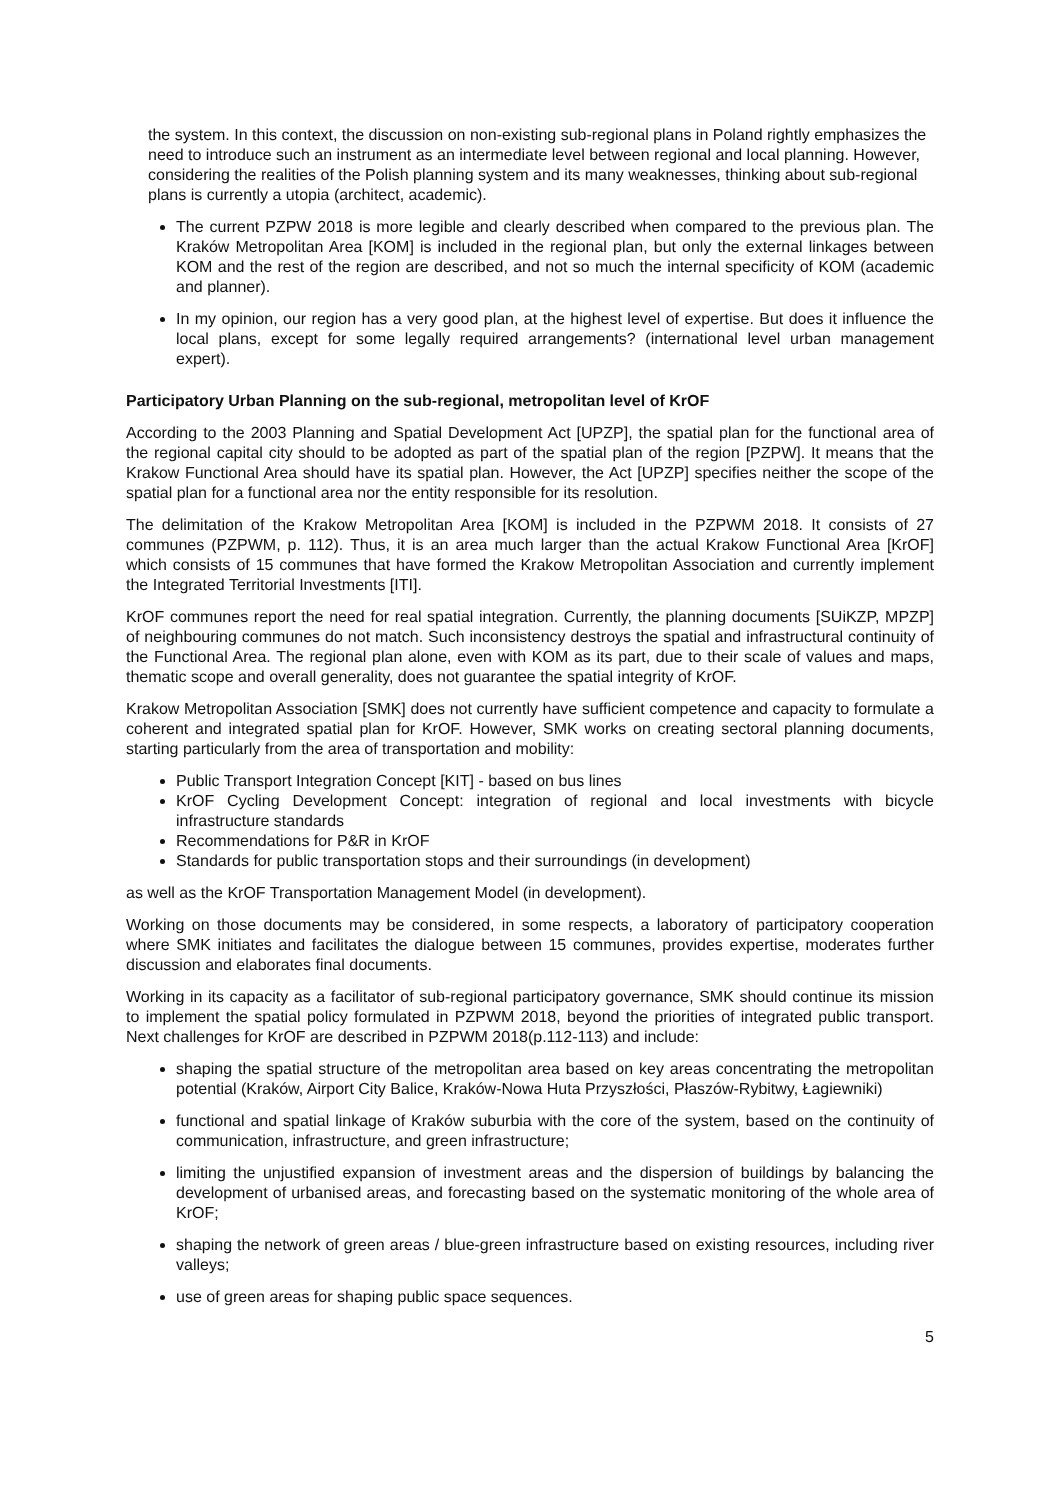the system. In this context, the discussion on non-existing sub-regional plans in Poland rightly emphasizes the need to introduce such an instrument as an intermediate level between regional and local planning. However, considering the realities of the Polish planning system and its many weaknesses, thinking about sub-regional plans is currently a utopia (architect, academic).
The current PZPW 2018 is more legible and clearly described when compared to the previous plan. The Kraków Metropolitan Area [KOM] is included in the regional plan, but only the external linkages between KOM and the rest of the region are described, and not so much the internal specificity of KOM (academic and planner).
In my opinion, our region has a very good plan, at the highest level of expertise. But does it influence the local plans, except for some legally required arrangements? (international level urban management expert).
Participatory Urban Planning on the sub-regional, metropolitan level of KrOF
According to the 2003 Planning and Spatial Development Act [UPZP], the spatial plan for the functional area of the regional capital city should to be adopted as part of the spatial plan of the region [PZPW]. It means that the Krakow Functional Area should have its spatial plan. However, the Act [UPZP] specifies neither the scope of the spatial plan for a functional area nor the entity responsible for its resolution.
The delimitation of the Krakow Metropolitan Area [KOM] is included in the PZPWM 2018. It consists of 27 communes (PZPWM, p. 112). Thus, it is an area much larger than the actual Krakow Functional Area [KrOF] which consists of 15 communes that have formed the Krakow Metropolitan Association and currently implement the Integrated Territorial Investments [ITI].
KrOF communes report the need for real spatial integration. Currently, the planning documents [SUiKZP, MPZP] of neighbouring communes do not match. Such inconsistency destroys the spatial and infrastructural continuity of the Functional Area. The regional plan alone, even with KOM as its part, due to their scale of values and maps, thematic scope and overall generality, does not guarantee the spatial integrity of KrOF.
Krakow Metropolitan Association [SMK] does not currently have sufficient competence and capacity to formulate a coherent and integrated spatial plan for KrOF. However, SMK works on creating sectoral planning documents, starting particularly from the area of transportation and mobility:
Public Transport Integration Concept [KIT] - based on bus lines
KrOF Cycling Development Concept: integration of regional and local investments with bicycle infrastructure standards
Recommendations for P&R in KrOF
Standards for public transportation stops and their surroundings (in development)
as well as the KrOF Transportation Management Model (in development).
Working on those documents may be considered, in some respects, a laboratory of participatory cooperation where SMK initiates and facilitates the dialogue between 15 communes, provides expertise, moderates further discussion and elaborates final documents.
Working in its capacity as a facilitator of sub-regional participatory governance, SMK should continue its mission to implement the spatial policy formulated in PZPWM 2018, beyond the priorities of integrated public transport. Next challenges for KrOF are described in PZPWM 2018(p.112-113) and include:
shaping the spatial structure of the metropolitan area based on key areas concentrating the metropolitan potential (Kraków, Airport City Balice, Kraków-Nowa Huta Przyszłości, Płaszów-Rybitwy, Łagiewniki)
functional and spatial linkage of Kraków suburbia with the core of the system, based on the continuity of communication, infrastructure, and green infrastructure;
limiting the unjustified expansion of investment areas and the dispersion of buildings by balancing the development of urbanised areas, and forecasting based on the systematic monitoring of the whole area of KrOF;
shaping the network of green areas / blue-green infrastructure based on existing resources, including river valleys;
use of green areas for shaping public space sequences.
5